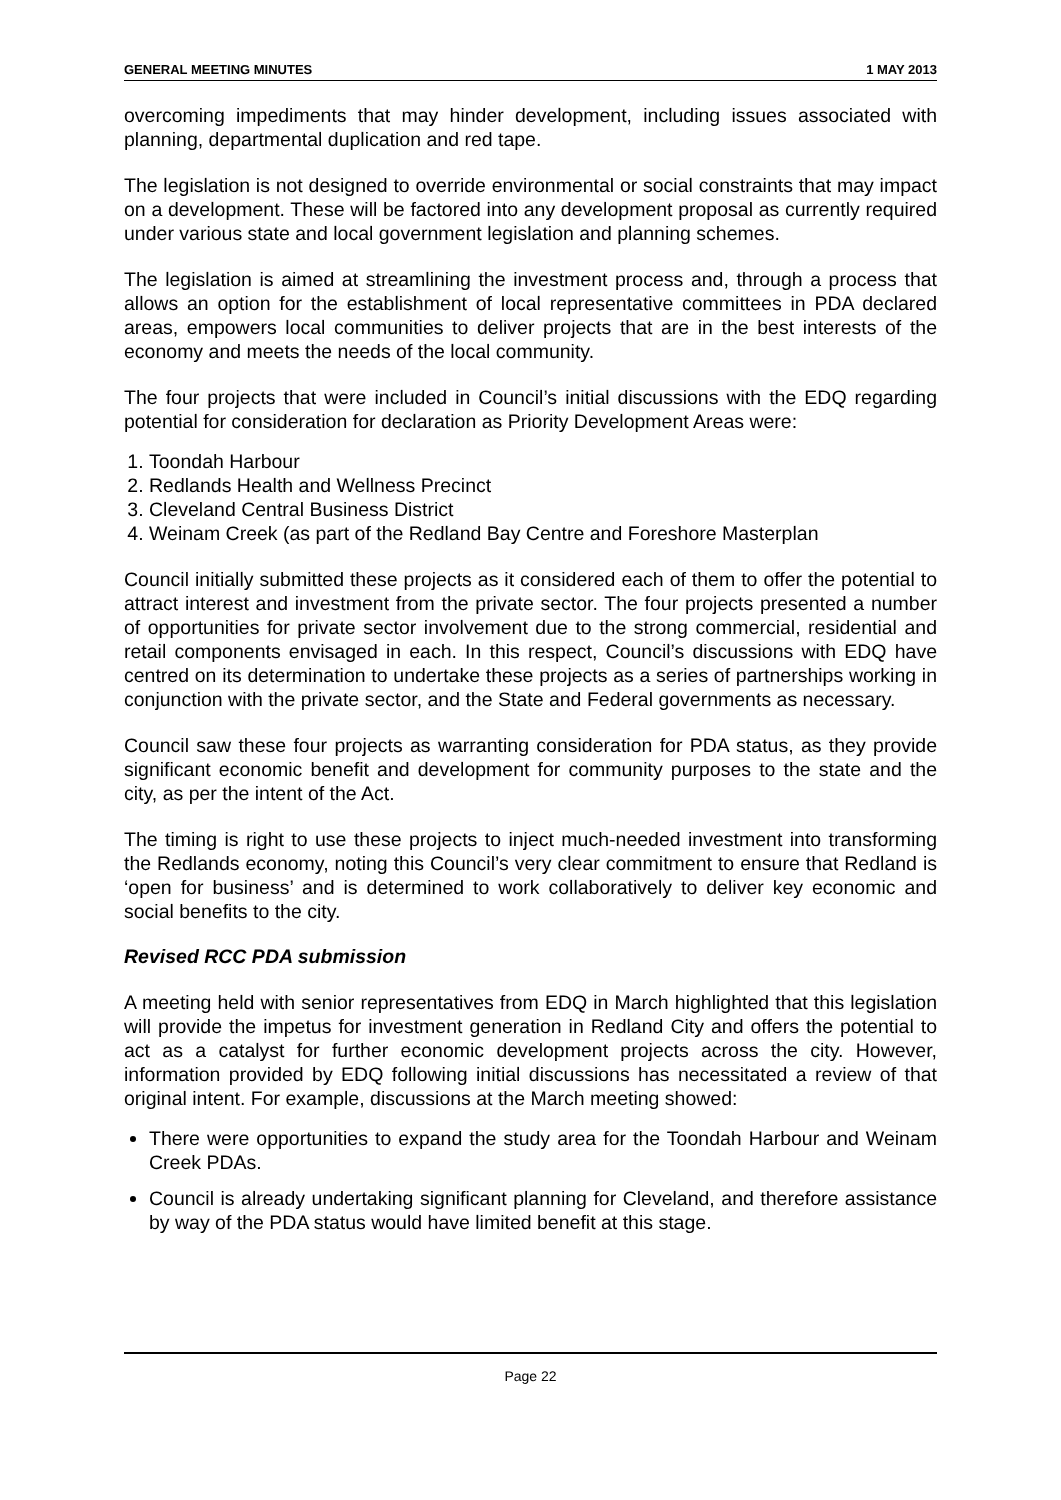GENERAL MEETING MINUTES 1 MAY 2013
overcoming impediments that may hinder development, including issues associated with planning, departmental duplication and red tape.
The legislation is not designed to override environmental or social constraints that may impact on a development. These will be factored into any development proposal as currently required under various state and local government legislation and planning schemes.
The legislation is aimed at streamlining the investment process and, through a process that allows an option for the establishment of local representative committees in PDA declared areas, empowers local communities to deliver projects that are in the best interests of the economy and meets the needs of the local community.
The four projects that were included in Council’s initial discussions with the EDQ regarding potential for consideration for declaration as Priority Development Areas were:
1. Toondah Harbour
2. Redlands Health and Wellness Precinct
3. Cleveland Central Business District
4. Weinam Creek (as part of the Redland Bay Centre and Foreshore Masterplan
Council initially submitted these projects as it considered each of them to offer the potential to attract interest and investment from the private sector. The four projects presented a number of opportunities for private sector involvement due to the strong commercial, residential and retail components envisaged in each. In this respect, Council’s discussions with EDQ have centred on its determination to undertake these projects as a series of partnerships working in conjunction with the private sector, and the State and Federal governments as necessary.
Council saw these four projects as warranting consideration for PDA status, as they provide significant economic benefit and development for community purposes to the state and the city, as per the intent of the Act.
The timing is right to use these projects to inject much-needed investment into transforming the Redlands economy, noting this Council’s very clear commitment to ensure that Redland is ‘open for business’ and is determined to work collaboratively to deliver key economic and social benefits to the city.
Revised RCC PDA submission
A meeting held with senior representatives from EDQ in March highlighted that this legislation will provide the impetus for investment generation in Redland City and offers the potential to act as a catalyst for further economic development projects across the city. However, information provided by EDQ following initial discussions has necessitated a review of that original intent. For example, discussions at the March meeting showed:
There were opportunities to expand the study area for the Toondah Harbour and Weinam Creek PDAs.
Council is already undertaking significant planning for Cleveland, and therefore assistance by way of the PDA status would have limited benefit at this stage.
Page 22